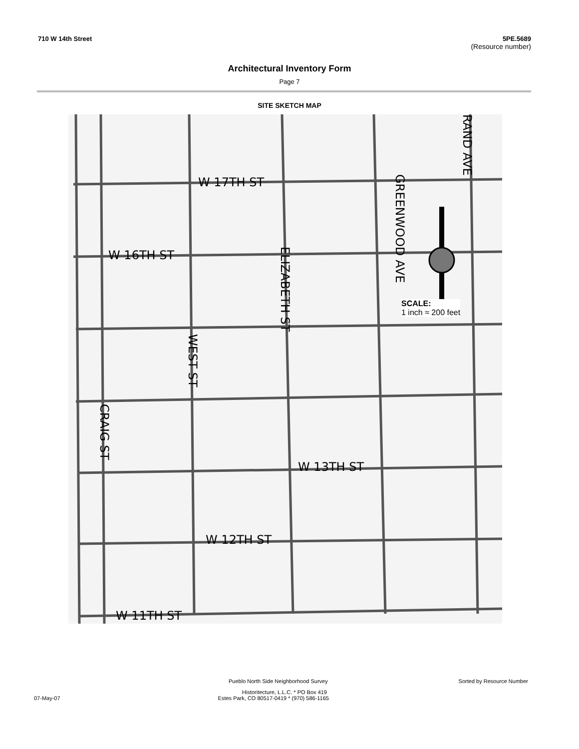710 W 14th Street 5PE.5689
(Resource number)
Architectural Inventory Form
Page 7
SITE SKETCH MAP
W 17TH ST
W 16TH ST
W 13TH ST
W 12TH ST
W 11TH ST
GREENWOOD AVE
ELIZABETH ST
WEST ST
CRAIG ST
RAND AVE
SCALE:
1 inch ≈ 200 feet
Pueblo North Side Neighborhood Survey Sorted by Resource Number
Historitecture, L.L.C. * PO Box 419
07-May-07 Estes Park, CO 80517-0419 * (970) 586-1165